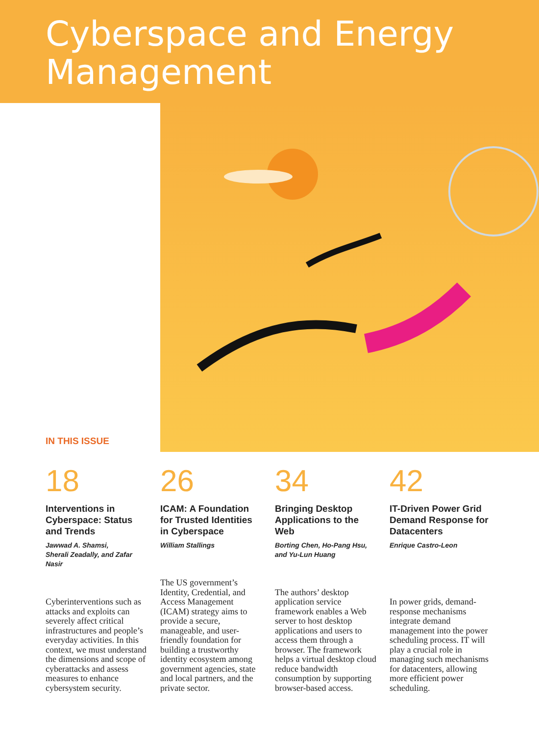Cyberspace and Energy
Management
IN THIS ISSUE
18
Interventions in Cyberspace: Status and Trends
Jawwad A. Shamsi,
Sherali Zeadally, and Zafar Nasir
Cyberinterventions such as attacks and exploits can severely affect critical infrastructures and people’s everyday activities. In this context, we must understand the dimensions and scope of cyberattacks and assess measures to enhance cybersystem security.
26
ICAM: A Foundation for Trusted Identities in Cyberspace
William Stallings
The US government’s Identity, Credential, and Access Management (ICAM) strategy aims to provide a secure, manageable, and user-friendly foundation for building a trustworthy identity ecosystem among government agencies, state and local partners, and the private sector.
34
Bringing Desktop Applications to the Web
Borting Chen, Ho-Pang Hsu,
and Yu-Lun Huang
The authors’ desktop application service framework enables a Web server to host desktop applications and users to access them through a browser. The framework helps a virtual desktop cloud reduce bandwidth consumption by supporting browser-based access.
42
IT-Driven Power Grid Demand Response for Datacenters
Enrique Castro-Leon
In power grids, demand-response mechanisms integrate demand management into the power scheduling process. IT will play a crucial role in managing such mechanisms for datacenters, allowing more efficient power scheduling.